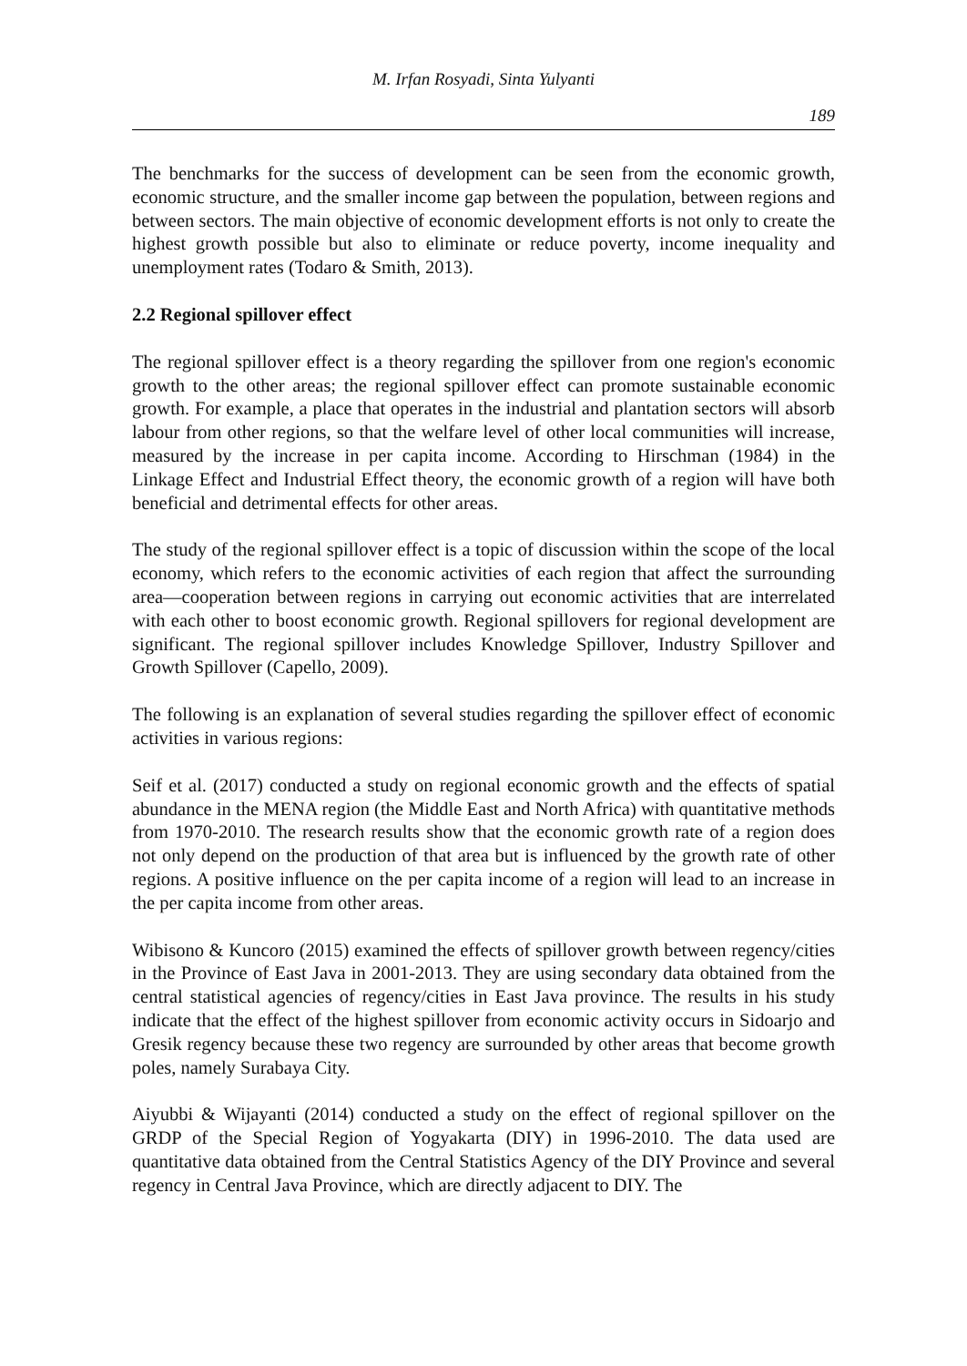M. Irfan Rosyadi, Sinta Yulyanti
189
The benchmarks for the success of development can be seen from the economic growth, economic structure, and the smaller income gap between the population, between regions and between sectors. The main objective of economic development efforts is not only to create the highest growth possible but also to eliminate or reduce poverty, income inequality and unemployment rates (Todaro & Smith, 2013).
2.2 Regional spillover effect
The regional spillover effect is a theory regarding the spillover from one region's economic growth to the other areas; the regional spillover effect can promote sustainable economic growth. For example, a place that operates in the industrial and plantation sectors will absorb labour from other regions, so that the welfare level of other local communities will increase, measured by the increase in per capita income. According to Hirschman (1984) in the Linkage Effect and Industrial Effect theory, the economic growth of a region will have both beneficial and detrimental effects for other areas.
The study of the regional spillover effect is a topic of discussion within the scope of the local economy, which refers to the economic activities of each region that affect the surrounding area—cooperation between regions in carrying out economic activities that are interrelated with each other to boost economic growth. Regional spillovers for regional development are significant. The regional spillover includes Knowledge Spillover, Industry Spillover and Growth Spillover (Capello, 2009).
The following is an explanation of several studies regarding the spillover effect of economic activities in various regions:
Seif et al. (2017) conducted a study on regional economic growth and the effects of spatial abundance in the MENA region (the Middle East and North Africa) with quantitative methods from 1970-2010. The research results show that the economic growth rate of a region does not only depend on the production of that area but is influenced by the growth rate of other regions. A positive influence on the per capita income of a region will lead to an increase in the per capita income from other areas.
Wibisono & Kuncoro (2015) examined the effects of spillover growth between regency/cities in the Province of East Java in 2001-2013. They are using secondary data obtained from the central statistical agencies of regency/cities in East Java province. The results in his study indicate that the effect of the highest spillover from economic activity occurs in Sidoarjo and Gresik regency because these two regency are surrounded by other areas that become growth poles, namely Surabaya City.
Aiyubbi & Wijayanti (2014) conducted a study on the effect of regional spillover on the GRDP of the Special Region of Yogyakarta (DIY) in 1996-2010. The data used are quantitative data obtained from the Central Statistics Agency of the DIY Province and several regency in Central Java Province, which are directly adjacent to DIY. The